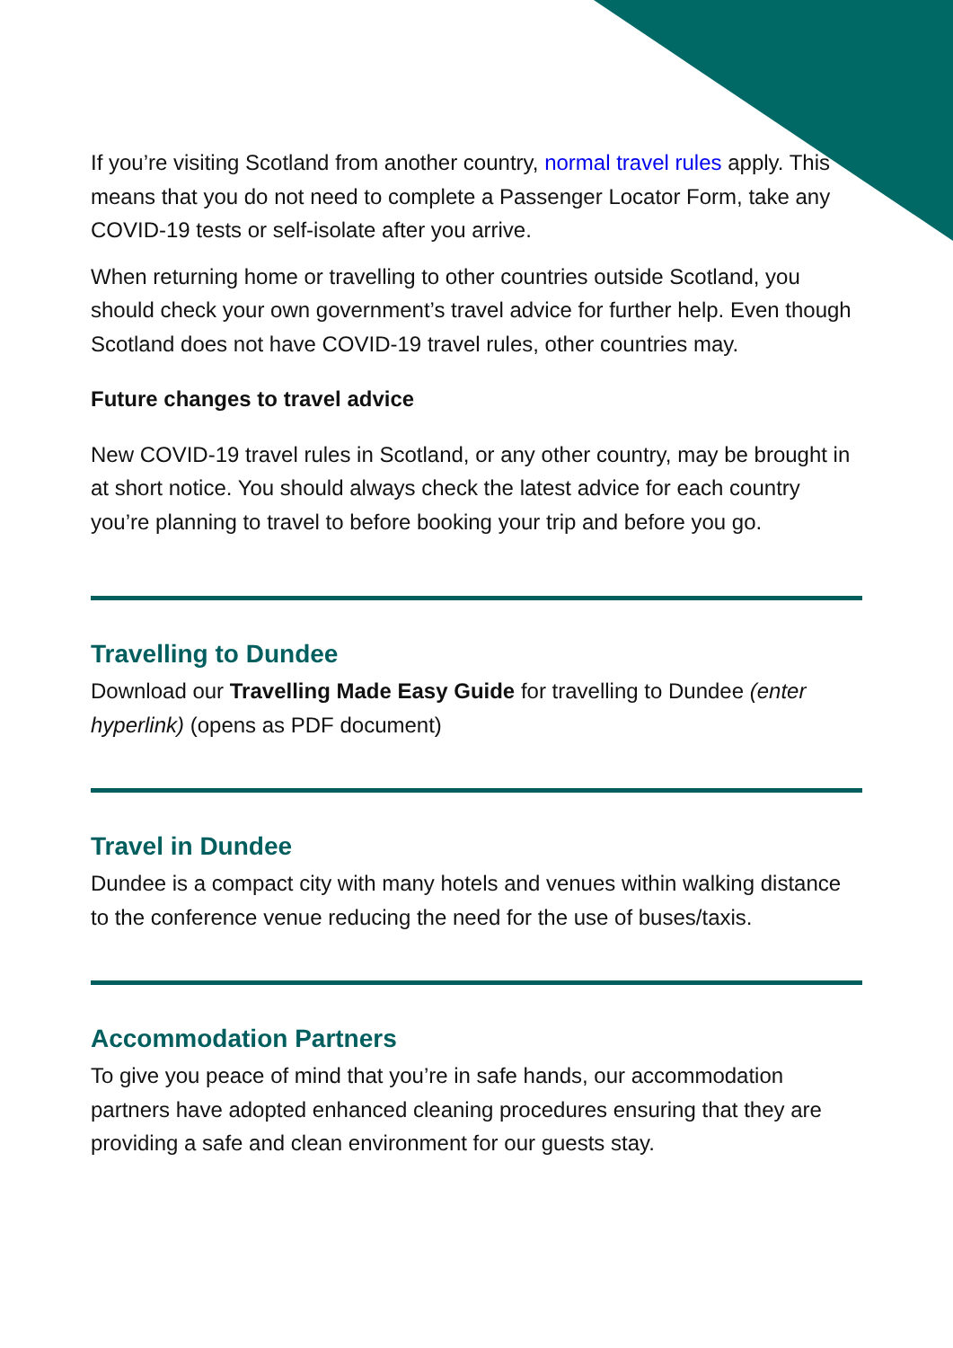If you’re visiting Scotland from another country, normal travel rules apply. This means that you do not need to complete a Passenger Locator Form, take any COVID-19 tests or self-isolate after you arrive.
When returning home or travelling to other countries outside Scotland, you should check your own government’s travel advice for further help. Even though Scotland does not have COVID-19 travel rules, other countries may.
Future changes to travel advice
New COVID-19 travel rules in Scotland, or any other country, may be brought in at short notice. You should always check the latest advice for each country you’re planning to travel to before booking your trip and before you go.
Travelling to Dundee
Download our Travelling Made Easy Guide for travelling to Dundee (enter hyperlink) (opens as PDF document)
Travel in Dundee
Dundee is a compact city with many hotels and venues within walking distance to the conference venue reducing the need for the use of buses/taxis.
Accommodation Partners
To give you peace of mind that you’re in safe hands, our accommodation partners have adopted enhanced cleaning procedures ensuring that they are providing a safe and clean environment for our guests stay.